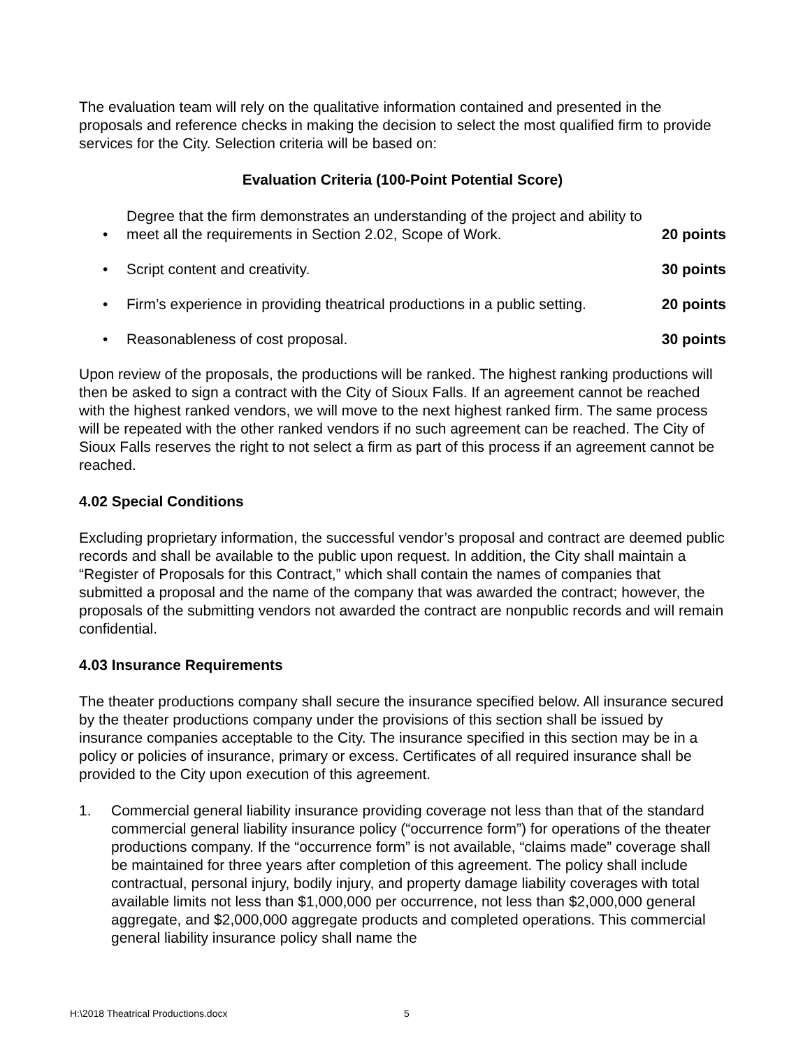The evaluation team will rely on the qualitative information contained and presented in the proposals and reference checks in making the decision to select the most qualified firm to provide services for the City. Selection criteria will be based on:
Evaluation Criteria (100-Point Potential Score)
• Degree that the firm demonstrates an understanding of the project and ability to meet all the requirements in Section 2.02, Scope of Work. 20 points
• Script content and creativity. 30 points
• Firm’s experience in providing theatrical productions in a public setting. 20 points
• Reasonableness of cost proposal. 30 points
Upon review of the proposals, the productions will be ranked. The highest ranking productions will then be asked to sign a contract with the City of Sioux Falls. If an agreement cannot be reached with the highest ranked vendors, we will move to the next highest ranked firm. The same process will be repeated with the other ranked vendors if no such agreement can be reached. The City of Sioux Falls reserves the right to not select a firm as part of this process if an agreement cannot be reached.
4.02 Special Conditions
Excluding proprietary information, the successful vendor’s proposal and contract are deemed public records and shall be available to the public upon request. In addition, the City shall maintain a “Register of Proposals for this Contract,” which shall contain the names of companies that submitted a proposal and the name of the company that was awarded the contract; however, the proposals of the submitting vendors not awarded the contract are nonpublic records and will remain confidential.
4.03 Insurance Requirements
The theater productions company shall secure the insurance specified below. All insurance secured by the theater productions company under the provisions of this section shall be issued by insurance companies acceptable to the City. The insurance specified in this section may be in a policy or policies of insurance, primary or excess. Certificates of all required insurance shall be provided to the City upon execution of this agreement.
1. Commercial general liability insurance providing coverage not less than that of the standard commercial general liability insurance policy (“occurrence form”) for operations of the theater productions company. If the “occurrence form” is not available, “claims made” coverage shall be maintained for three years after completion of this agreement. The policy shall include contractual, personal injury, bodily injury, and property damage liability coverages with total available limits not less than $1,000,000 per occurrence, not less than $2,000,000 general aggregate, and $2,000,000 aggregate products and completed operations. This commercial general liability insurance policy shall name the
H:\2018 Theatrical Productions.docx 5